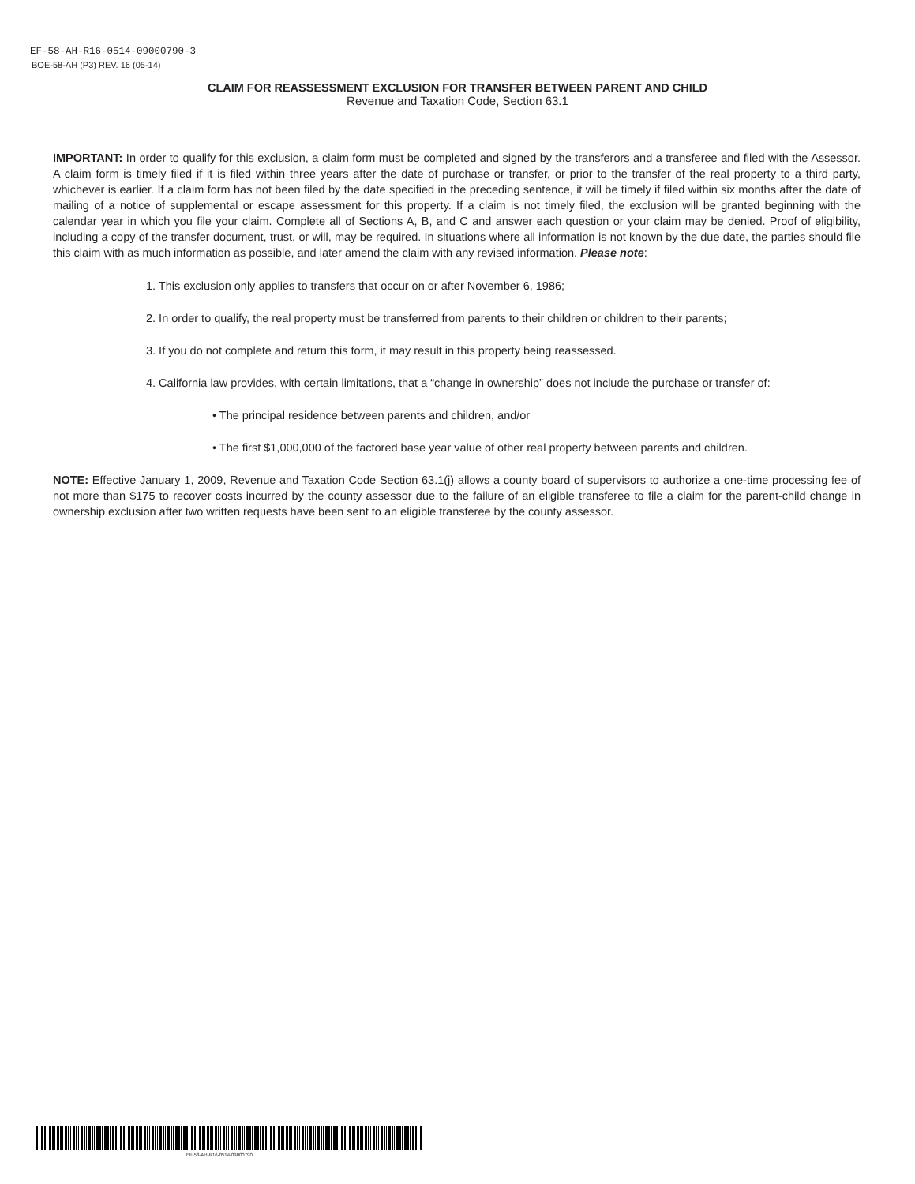EF-58-AH-R16-0514-09000790-3
BOE-58-AH (P3) REV. 16 (05-14)
CLAIM FOR REASSESSMENT EXCLUSION FOR TRANSFER BETWEEN PARENT AND CHILD
Revenue and Taxation Code, Section 63.1
IMPORTANT: In order to qualify for this exclusion, a claim form must be completed and signed by the transferors and a transferee and filed with the Assessor. A claim form is timely filed if it is filed within three years after the date of purchase or transfer, or prior to the transfer of the real property to a third party, whichever is earlier. If a claim form has not been filed by the date specified in the preceding sentence, it will be timely if filed within six months after the date of mailing of a notice of supplemental or escape assessment for this property. If a claim is not timely filed, the exclusion will be granted beginning with the calendar year in which you file your claim. Complete all of Sections A, B, and C and answer each question or your claim may be denied. Proof of eligibility, including a copy of the transfer document, trust, or will, may be required. In situations where all information is not known by the due date, the parties should file this claim with as much information as possible, and later amend the claim with any revised information. Please note:
1. This exclusion only applies to transfers that occur on or after November 6, 1986;
2. In order to qualify, the real property must be transferred from parents to their children or children to their parents;
3. If you do not complete and return this form, it may result in this property being reassessed.
4. California law provides, with certain limitations, that a “change in ownership” does not include the purchase or transfer of:
• The principal residence between parents and children, and/or
• The first $1,000,000 of the factored base year value of other real property between parents and children.
NOTE: Effective January 1, 2009, Revenue and Taxation Code Section 63.1(j) allows a county board of supervisors to authorize a one-time processing fee of not more than $175 to recover costs incurred by the county assessor due to the failure of an eligible transferee to file a claim for the parent-child change in ownership exclusion after two written requests have been sent to an eligible transferee by the county assessor.
EF-58-AH-R16-0514-09000790